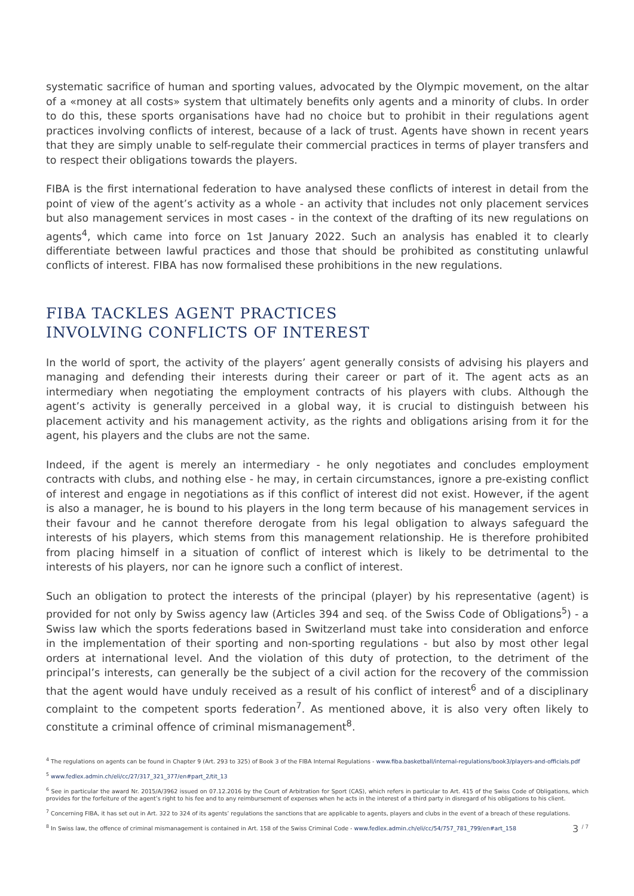systematic sacrifice of human and sporting values, advocated by the Olympic movement, on the altar of a «money at all costs» system that ultimately benefits only agents and a minority of clubs. In order to do this, these sports organisations have had no choice but to prohibit in their regulations agent practices involving conflicts of interest, because of a lack of trust. Agents have shown in recent years that they are simply unable to self-regulate their commercial practices in terms of player transfers and to respect their obligations towards the players.
FIBA is the first international federation to have analysed these conflicts of interest in detail from the point of view of the agent’s activity as a whole - an activity that includes not only placement services but also management services in most cases - in the context of the drafting of its new regulations on agents<sup>4</sup>, which came into force on 1st January 2022. Such an analysis has enabled it to clearly differentiate between lawful practices and those that should be prohibited as constituting unlawful conflicts of interest. FIBA has now formalised these prohibitions in the new regulations.
FIBA TACKLES AGENT PRACTICES
INVOLVING CONFLICTS OF INTEREST
In the world of sport, the activity of the players’ agent generally consists of advising his players and managing and defending their interests during their career or part of it. The agent acts as an intermediary when negotiating the employment contracts of his players with clubs. Although the agent’s activity is generally perceived in a global way, it is crucial to distinguish between his placement activity and his management activity, as the rights and obligations arising from it for the agent, his players and the clubs are not the same.
Indeed, if the agent is merely an intermediary - he only negotiates and concludes employment contracts with clubs, and nothing else - he may, in certain circumstances, ignore a pre-existing conflict of interest and engage in negotiations as if this conflict of interest did not exist. However, if the agent is also a manager, he is bound to his players in the long term because of his management services in their favour and he cannot therefore derogate from his legal obligation to always safeguard the interests of his players, which stems from this management relationship. He is therefore prohibited from placing himself in a situation of conflict of interest which is likely to be detrimental to the interests of his players, nor can he ignore such a conflict of interest.
Such an obligation to protect the interests of the principal (player) by his representative (agent) is provided for not only by Swiss agency law (Articles 394 and seq. of the Swiss Code of Obligations<sup>5</sup>) - a Swiss law which the sports federations based in Switzerland must take into consideration and enforce in the implementation of their sporting and non-sporting regulations - but also by most other legal orders at international level. And the violation of this duty of protection, to the detriment of the principal’s interests, can generally be the subject of a civil action for the recovery of the commission that the agent would have unduly received as a result of his conflict of interest<sup>6</sup> and of a disciplinary complaint to the competent sports federation<sup>7</sup>. As mentioned above, it is also very often likely to constitute a criminal offence of criminal mismanagement<sup>8</sup>.
<sup>4</sup> The regulations on agents can be found in Chapter 9 (Art. 293 to 325) of Book 3 of the FIBA Internal Regulations - www.fiba.basketball/internal-regulations/book3/players-and-officials.pdf
<sup>5</sup> www.fedlex.admin.ch/eli/cc/27/317_321_377/en#part_2/tit_13
<sup>6</sup> See in particular the award Nr. 2015/A/3962 issued on 07.12.2016 by the Court of Arbitration for Sport (CAS), which refers in particular to Art. 415 of the Swiss Code of Obligations, which provides for the forfeiture of the agent’s right to his fee and to any reimbursement of expenses when he acts in the interest of a third party in disregard of his obligations to his client.
<sup>7</sup> Concerning FIBA, it has set out in Art. 322 to 324 of its agents’ regulations the sanctions that are applicable to agents, players and clubs in the event of a breach of these regulations.
3 <sup>/ 7</sup><sup>8</sup> In Swiss law, the offence of criminal mismanagement is contained in Art. 158 of the Swiss Criminal Code - www.fedlex.admin.ch/eli/cc/54/757_781_799/en#art_158